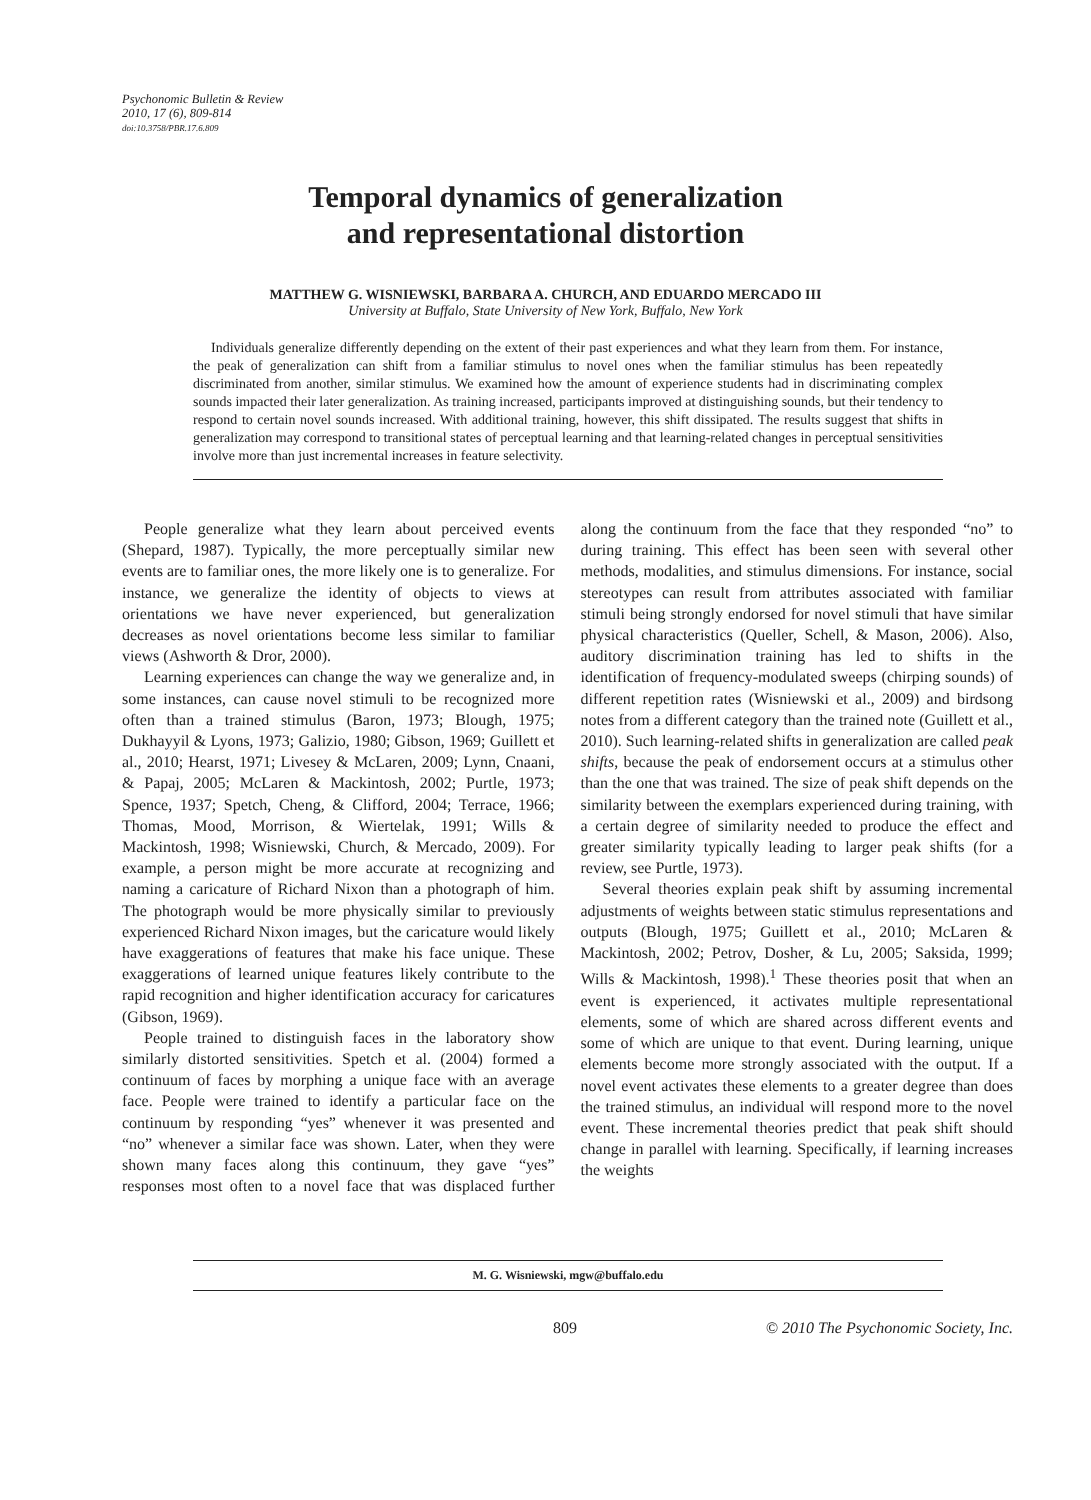Psychonomic Bulletin & Review
2010, 17 (6), 809-814
doi:10.3758/PBR.17.6.809
Temporal dynamics of generalization
and representational distortion
MATTHEW G. WISNIEWSKI, BARBARA A. CHURCH, AND EDUARDO MERCADO III
University at Buffalo, State University of New York, Buffalo, New York
Individuals generalize differently depending on the extent of their past experiences and what they learn from them. For instance, the peak of generalization can shift from a familiar stimulus to novel ones when the familiar stimulus has been repeatedly discriminated from another, similar stimulus. We examined how the amount of experience students had in discriminating complex sounds impacted their later generalization. As training increased, participants improved at distinguishing sounds, but their tendency to respond to certain novel sounds increased. With additional training, however, this shift dissipated. The results suggest that shifts in generalization may correspond to transitional states of perceptual learning and that learning-related changes in perceptual sensitivities involve more than just incremental increases in feature selectivity.
People generalize what they learn about perceived events (Shepard, 1987). Typically, the more perceptually similar new events are to familiar ones, the more likely one is to generalize. For instance, we generalize the identity of objects to views at orientations we have never experienced, but generalization decreases as novel orientations become less similar to familiar views (Ashworth & Dror, 2000).
Learning experiences can change the way we generalize and, in some instances, can cause novel stimuli to be recognized more often than a trained stimulus (Baron, 1973; Blough, 1975; Dukhayyil & Lyons, 1973; Galizio, 1980; Gibson, 1969; Guillett et al., 2010; Hearst, 1971; Livesey & McLaren, 2009; Lynn, Cnaani, & Papaj, 2005; McLaren & Mackintosh, 2002; Purtle, 1973; Spence, 1937; Spetch, Cheng, & Clifford, 2004; Terrace, 1966; Thomas, Mood, Morrison, & Wiertelak, 1991; Wills & Mackintosh, 1998; Wisniewski, Church, & Mercado, 2009). For example, a person might be more accurate at recognizing and naming a caricature of Richard Nixon than a photograph of him. The photograph would be more physically similar to previously experienced Richard Nixon images, but the caricature would likely have exaggerations of features that make his face unique. These exaggerations of learned unique features likely contribute to the rapid recognition and higher identification accuracy for caricatures (Gibson, 1969).
People trained to distinguish faces in the laboratory show similarly distorted sensitivities. Spetch et al. (2004) formed a continuum of faces by morphing a unique face with an average face. People were trained to identify a particular face on the continuum by responding “yes” whenever it was presented and “no” whenever a similar face was shown. Later, when they were shown many faces along this continuum, they gave “yes” responses most often to a novel face that was displaced further along the continuum from the face that they responded “no” to during training. This effect has been seen with several other methods, modalities, and stimulus dimensions. For instance, social stereotypes can result from attributes associated with familiar stimuli being strongly endorsed for novel stimuli that have similar physical characteristics (Queller, Schell, & Mason, 2006). Also, auditory discrimination training has led to shifts in the identification of frequency-modulated sweeps (chirping sounds) of different repetition rates (Wisniewski et al., 2009) and birdsong notes from a different category than the trained note (Guillett et al., 2010). Such learning-related shifts in generalization are called peak shifts, because the peak of endorsement occurs at a stimulus other than the one that was trained. The size of peak shift depends on the similarity between the exemplars experienced during training, with a certain degree of similarity needed to produce the effect and greater similarity typically leading to larger peak shifts (for a review, see Purtle, 1973).
Several theories explain peak shift by assuming incremental adjustments of weights between static stimulus representations and outputs (Blough, 1975; Guillett et al., 2010; McLaren & Mackintosh, 2002; Petrov, Dosher, & Lu, 2005; Saksida, 1999; Wills & Mackintosh, 1998).<sup>1</sup> These theories posit that when an event is experienced, it activates multiple representational elements, some of which are shared across different events and some of which are unique to that event. During learning, unique elements become more strongly associated with the output. If a novel event activates these elements to a greater degree than does the trained stimulus, an individual will respond more to the novel event. These incremental theories predict that peak shift should change in parallel with learning. Specifically, if learning increases the weights
M. G. Wisniewski, mgw@buffalo.edu
809 © 2010 The Psychonomic Society, Inc.